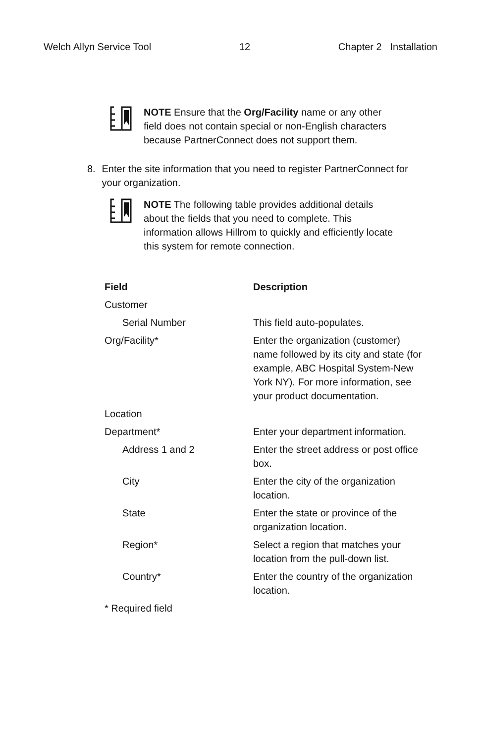Welch Allyn Service Tool 12 Chapter 2 Installation
NOTE Ensure that the Org/Facility name or any other field does not contain special or non-English characters because PartnerConnect does not support them.
8. Enter the site information that you need to register PartnerConnect for your organization.
NOTE The following table provides additional details about the fields that you need to complete. This information allows Hillrom to quickly and efficiently locate this system for remote connection.
| Field | Description |
| --- | --- |
| Customer | |
| Serial Number | This field auto-populates. |
| Org/Facility* | Enter the organization (customer) name followed by its city and state (for example, ABC Hospital System-New York NY). For more information, see your product documentation. |
| Location | |
| Department* | Enter your department information. |
| Address 1 and 2 | Enter the street address or post office box. |
| City | Enter the city of the organization location. |
| State | Enter the state or province of the organization location. |
| Region* | Select a region that matches your location from the pull-down list. |
| Country* | Enter the country of the organization location. |
| * Required field | |